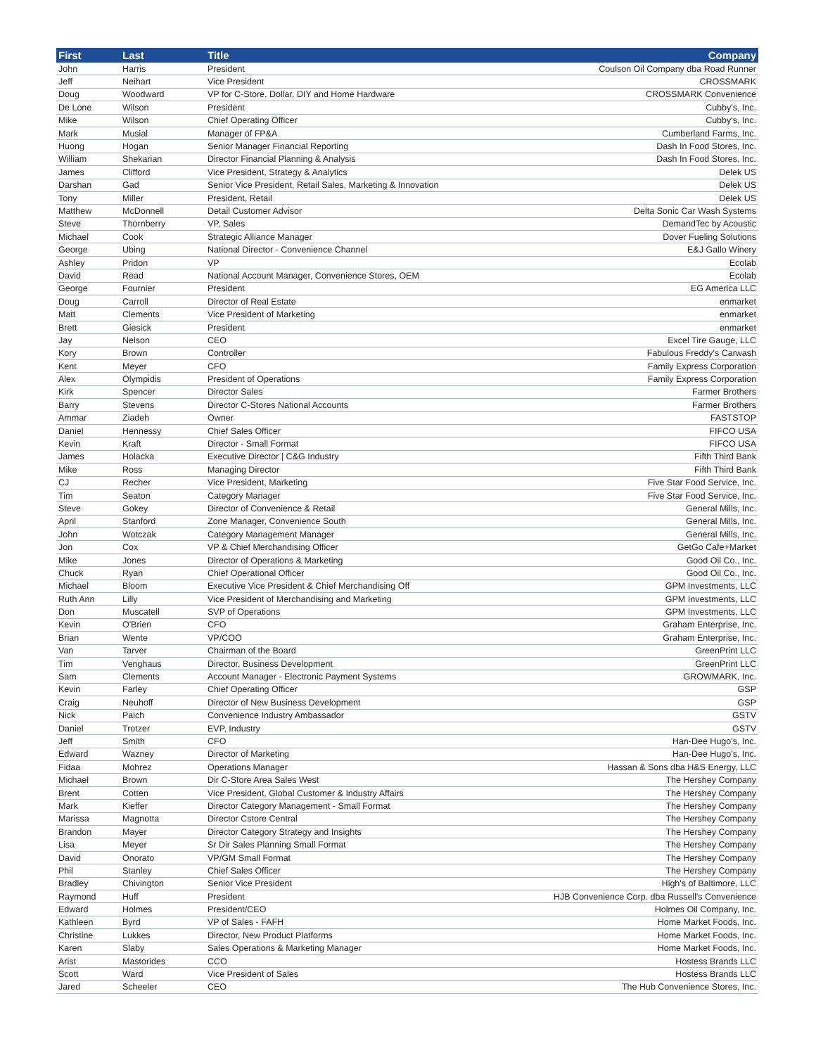| First | Last | Title | Company |
| --- | --- | --- | --- |
| John | Harris | President | Coulson Oil Company dba Road Runner |
| Jeff | Neihart | Vice President | CROSSMARK |
| Doug | Woodward | VP for C-Store, Dollar, DIY and Home Hardware | CROSSMARK Convenience |
| De Lone | Wilson | President | Cubby's, Inc. |
| Mike | Wilson | Chief Operating Officer | Cubby's, Inc. |
| Mark | Musial | Manager of FP&A | Cumberland Farms, Inc. |
| Huong | Hogan | Senior Manager Financial Reporting | Dash In Food Stores, Inc. |
| William | Shekarian | Director Financial Planning & Analysis | Dash In Food Stores, Inc. |
| James | Clifford | Vice President, Strategy & Analytics | Delek US |
| Darshan | Gad | Senior Vice President, Retail Sales, Marketing & Innovation | Delek US |
| Tony | Miller | President, Retail | Delek US |
| Matthew | McDonnell | Detail Customer Advisor | Delta Sonic Car Wash Systems |
| Steve | Thornberry | VP, Sales | DemandTec by Acoustic |
| Michael | Cook | Strategic Alliance Manager | Dover Fueling Solutions |
| George | Ubing | National Director - Convenience Channel | E&J Gallo Winery |
| Ashley | Pridon | VP | Ecolab |
| David | Read | National Account Manager, Convenience Stores, OEM | Ecolab |
| George | Fournier | President | EG America LLC |
| Doug | Carroll | Director of Real Estate | enmarket |
| Matt | Clements | Vice President of Marketing | enmarket |
| Brett | Giesick | President | enmarket |
| Jay | Nelson | CEO | Excel Tire Gauge, LLC |
| Kory | Brown | Controller | Fabulous Freddy's Carwash |
| Kent | Meyer | CFO | Family Express Corporation |
| Alex | Olympidis | President of Operations | Family Express Corporation |
| Kirk | Spencer | Director Sales | Farmer Brothers |
| Barry | Stevens | Director C-Stores National Accounts | Farmer Brothers |
| Ammar | Ziadeh | Owner | FASTSTOP |
| Daniel | Hennessy | Chief Sales Officer | FIFCO USA |
| Kevin | Kraft | Director - Small Format | FIFCO USA |
| James | Holacka | Executive Director / C&G Industry | Fifth Third Bank |
| Mike | Ross | Managing Director | Fifth Third Bank |
| CJ | Recher | Vice President, Marketing | Five Star Food Service, Inc. |
| Tim | Seaton | Category Manager | Five Star Food Service, Inc. |
| Steve | Gokey | Director of Convenience & Retail | General Mills, Inc. |
| April | Stanford | Zone Manager, Convenience South | General Mills, Inc. |
| John | Wotczak | Category Management Manager | General Mills, Inc. |
| Jon | Cox | VP & Chief Merchandising Officer | GetGo Cafe+Market |
| Mike | Jones | Director of Operations & Marketing | Good Oil Co., Inc. |
| Chuck | Ryan | Chief Operational Officer | Good Oil Co., Inc. |
| Michael | Bloom | Executive Vice President & Chief Merchandising Off | GPM Investments, LLC |
| Ruth Ann | Lilly | Vice President of Merchandising and Marketing | GPM Investments, LLC |
| Don | Muscatell | SVP of Operations | GPM Investments, LLC |
| Kevin | O'Brien | CFO | Graham Enterprise, Inc. |
| Brian | Wente | VP/COO | Graham Enterprise, Inc. |
| Van | Tarver | Chairman of the Board | GreenPrint LLC |
| Tim | Venghaus | Director, Business Development | GreenPrint LLC |
| Sam | Clements | Account Manager - Electronic Payment Systems | GROWMARK, Inc. |
| Kevin | Farley | Chief Operating Officer | GSP |
| Craig | Neuhoff | Director of New Business Development | GSP |
| Nick | Paich | Convenience Industry Ambassador | GSTV |
| Daniel | Trotzer | EVP, Industry | GSTV |
| Jeff | Smith | CFO | Han-Dee Hugo's, Inc. |
| Edward | Wazney | Director of Marketing | Han-Dee Hugo's, Inc. |
| Fidaa | Mohrez | Operations Manager | Hassan & Sons dba H&S Energy, LLC |
| Michael | Brown | Dir C-Store Area Sales West | The Hershey Company |
| Brent | Cotten | Vice President, Global Customer & Industry Affairs | The Hershey Company |
| Mark | Kieffer | Director Category Management - Small Format | The Hershey Company |
| Marissa | Magnotta | Director Cstore Central | The Hershey Company |
| Brandon | Mayer | Director Category Strategy and Insights | The Hershey Company |
| Lisa | Meyer | Sr Dir Sales Planning Small Format | The Hershey Company |
| David | Onorato | VP/GM Small Format | The Hershey Company |
| Phil | Stanley | Chief Sales Officer | The Hershey Company |
| Bradley | Chivington | Senior Vice President | High's of Baltimore, LLC |
| Raymond | Huff | President | HJB Convenience Corp. dba Russell's Convenience |
| Edward | Holmes | President/CEO | Holmes Oil Company, Inc. |
| Kathleen | Byrd | VP of Sales - FAFH | Home Market Foods, Inc. |
| Christine | Lukkes | Director, New Product Platforms | Home Market Foods, Inc. |
| Karen | Slaby | Sales Operations & Marketing Manager | Home Market Foods, Inc. |
| Arist | Mastorides | CCO | Hostess Brands LLC |
| Scott | Ward | Vice President of Sales | Hostess Brands LLC |
| Jared | Scheeler | CEO | The Hub Convenience Stores, Inc. |